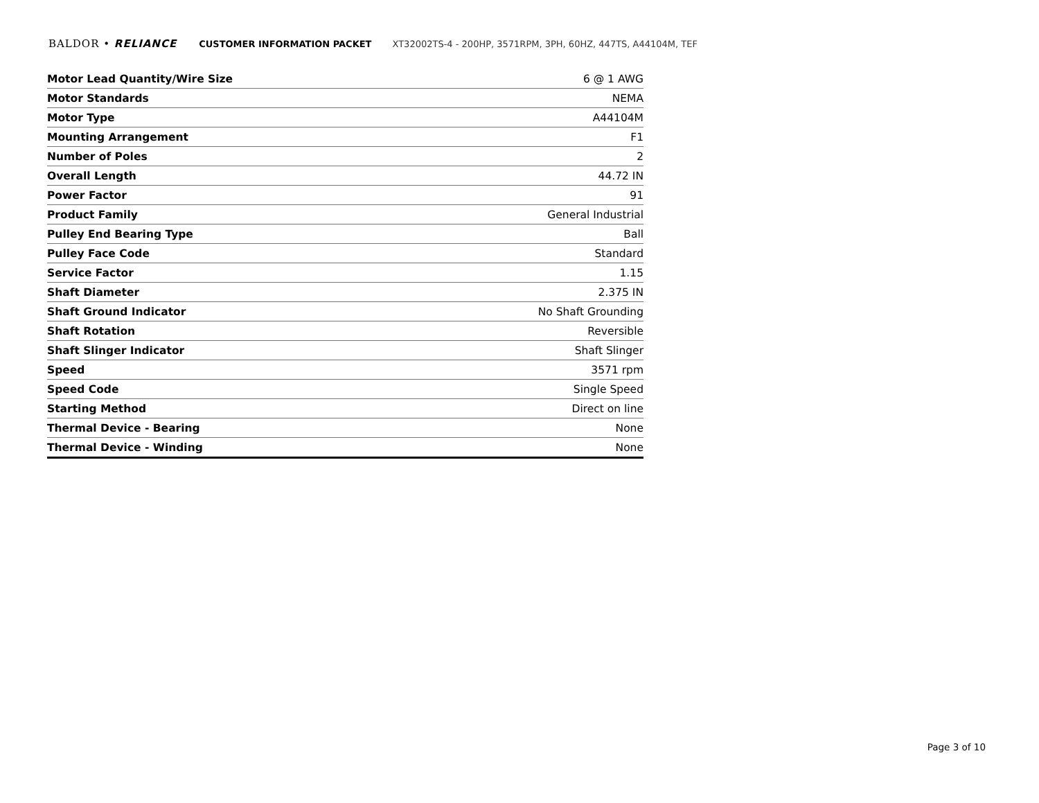BALDOR • RELIANCE CUSTOMER INFORMATION PACKET XT32002TS-4 - 200HP, 3571RPM, 3PH, 60HZ, 447TS, A44104M, TEF
| Motor Lead Quantity/Wire Size | 6 @ 1 AWG |
| Motor Standards | NEMA |
| Motor Type | A44104M |
| Mounting Arrangement | F1 |
| Number of Poles | 2 |
| Overall Length | 44.72 IN |
| Power Factor | 91 |
| Product Family | General Industrial |
| Pulley End Bearing Type | Ball |
| Pulley Face Code | Standard |
| Service Factor | 1.15 |
| Shaft Diameter | 2.375 IN |
| Shaft Ground Indicator | No Shaft Grounding |
| Shaft Rotation | Reversible |
| Shaft Slinger Indicator | Shaft Slinger |
| Speed | 3571 rpm |
| Speed Code | Single Speed |
| Starting Method | Direct on line |
| Thermal Device - Bearing | None |
| Thermal Device - Winding | None |
Page 3 of 10